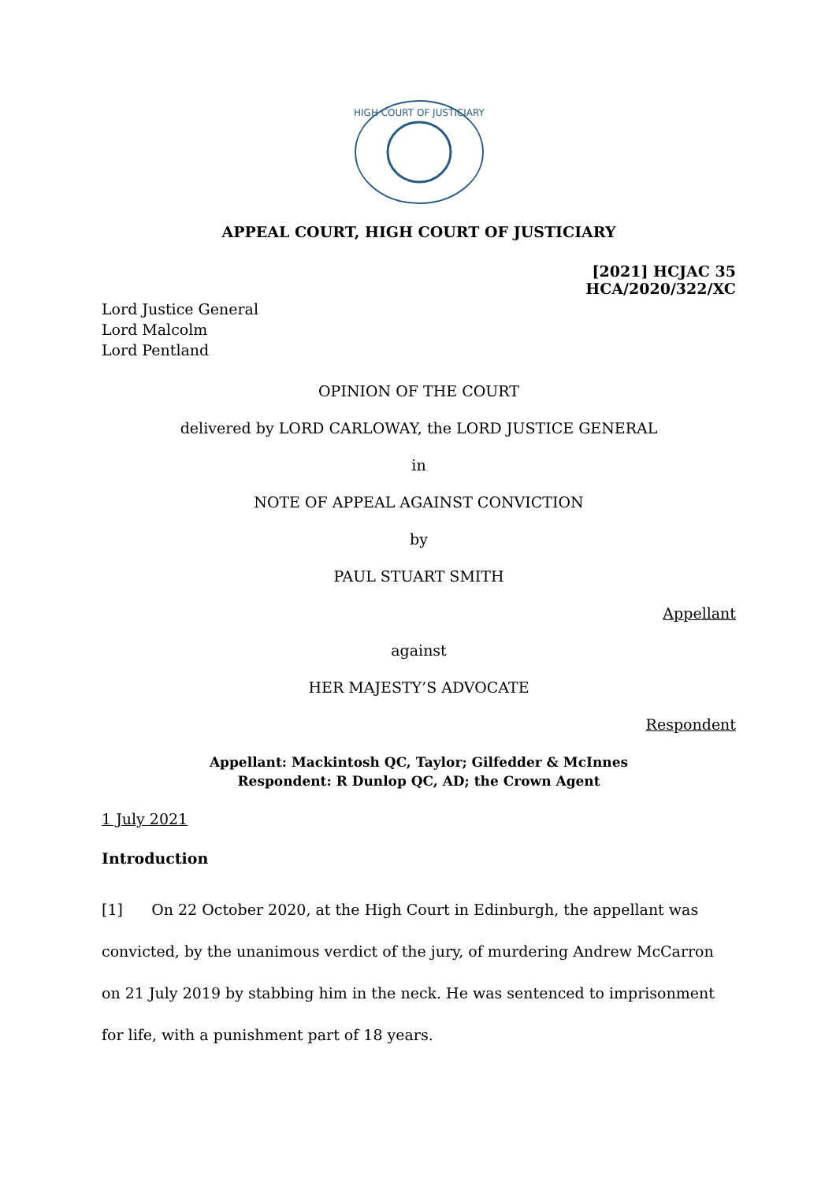HIGH COURT OF JUSTICIARY
APPEAL COURT, HIGH COURT OF JUSTICIARY
[2021] HCJAC 35
HCA/2020/322/XC
Lord Justice General
Lord Malcolm
Lord Pentland
OPINION OF THE COURT
delivered by LORD CARLOWAY, the LORD JUSTICE GENERAL
in
NOTE OF APPEAL AGAINST CONVICTION
by
PAUL STUART SMITH
Appellant
against
HER MAJESTY’S ADVOCATE
Respondent
Appellant: Mackintosh QC, Taylor; Gilfedder & McInnes
Respondent: R Dunlop QC, AD; the Crown Agent
1 July 2021
Introduction
[1] On 22 October 2020, at the High Court in Edinburgh, the appellant was convicted, by the unanimous verdict of the jury, of murdering Andrew McCarron on 21 July 2019 by stabbing him in the neck. He was sentenced to imprisonment for life, with a punishment part of 18 years.